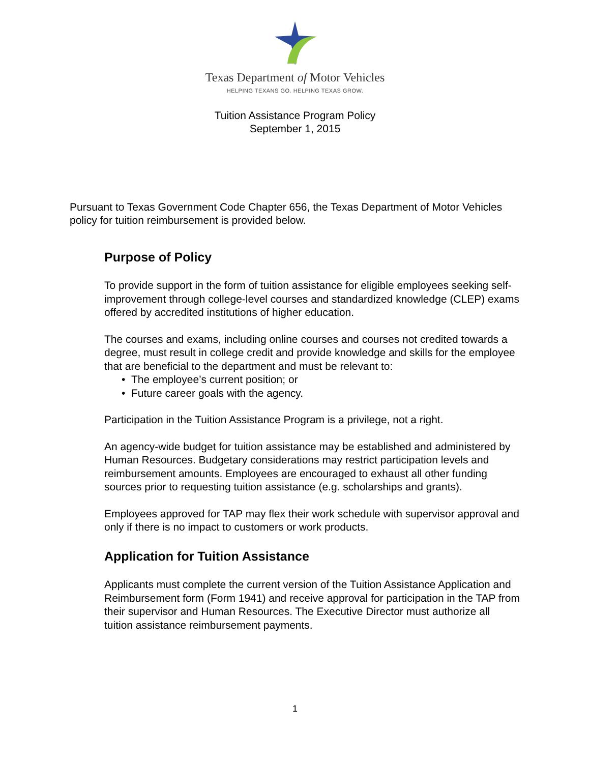Texas Department of Motor Vehicles
HELPING TEXANS GO. HELPING TEXAS GROW.
Tuition Assistance Program Policy
September 1, 2015
Pursuant to Texas Government Code Chapter 656, the Texas Department of Motor Vehicles policy for tuition reimbursement is provided below.
Purpose of Policy
To provide support in the form of tuition assistance for eligible employees seeking self-improvement through college-level courses and standardized knowledge (CLEP) exams offered by accredited institutions of higher education.
The courses and exams, including online courses and courses not credited towards a degree, must result in college credit and provide knowledge and skills for the employee that are beneficial to the department and must be relevant to:
• The employee’s current position; or
• Future career goals with the agency.
Participation in the Tuition Assistance Program is a privilege, not a right.
An agency-wide budget for tuition assistance may be established and administered by Human Resources. Budgetary considerations may restrict participation levels and reimbursement amounts. Employees are encouraged to exhaust all other funding sources prior to requesting tuition assistance (e.g. scholarships and grants).
Employees approved for TAP may flex their work schedule with supervisor approval and only if there is no impact to customers or work products.
Application for Tuition Assistance
Applicants must complete the current version of the Tuition Assistance Application and Reimbursement form (Form 1941) and receive approval for participation in the TAP from their supervisor and Human Resources. The Executive Director must authorize all tuition assistance reimbursement payments.
1